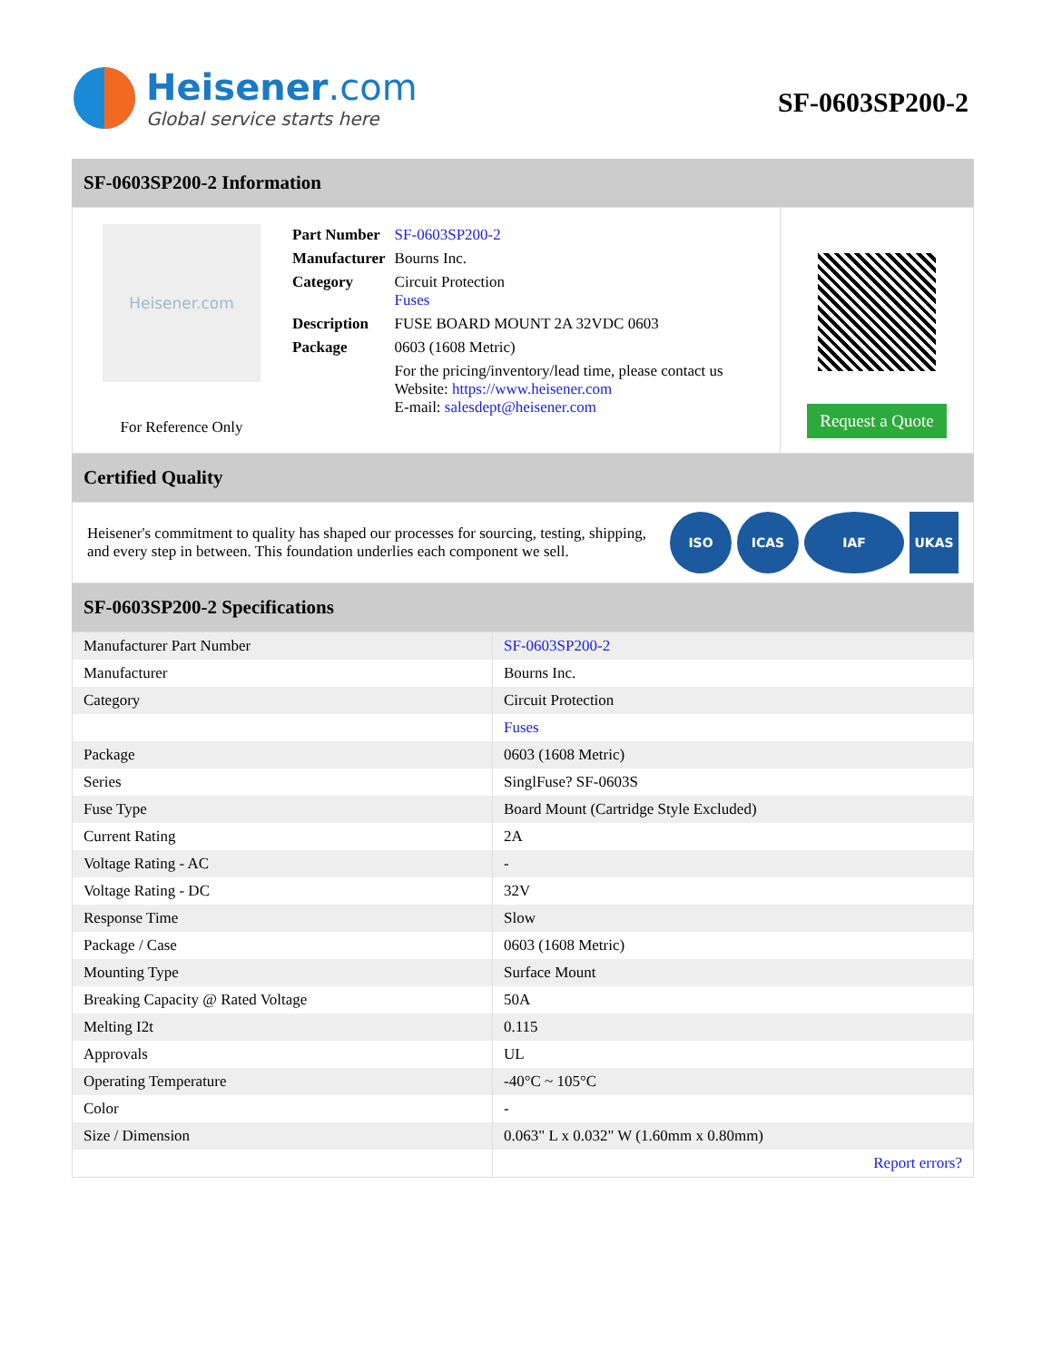Heisener.com
Global service starts here
SF-0603SP200-2
SF-0603SP200-2 Information
Heisener.com
For Reference Only
| Part Number | SF-0603SP200-2 |
| Manufacturer | Bourns Inc. |
| Category | Circuit Protection Fuses |
| Description | FUSE BOARD MOUNT 2A 32VDC 0603 |
| Package | 0603 (1608 Metric) |
| | For the pricing/inventory/lead time, please contact us Website: https://www.heisener.com E-mail: salesdept@heisener.com |
Request a Quote
Certified Quality
Heisener's commitment to quality has shaped our processes for sourcing, testing, shipping, and every step in between. This foundation underlies each component we sell.
ISO ICAS IAF UKAS
SF-0603SP200-2 Specifications
| Manufacturer Part Number | SF-0603SP200-2 |
| Manufacturer | Bourns Inc. |
| Category | Circuit Protection |
| | Fuses |
| Package | 0603 (1608 Metric) |
| Series | SinglFuse? SF-0603S |
| Fuse Type | Board Mount (Cartridge Style Excluded) |
| Current Rating | 2A |
| Voltage Rating - AC | - |
| Voltage Rating - DC | 32V |
| Response Time | Slow |
| Package / Case | 0603 (1608 Metric) |
| Mounting Type | Surface Mount |
| Breaking Capacity @ Rated Voltage | 50A |
| Melting I2t | 0.115 |
| Approvals | UL |
| Operating Temperature | -40°C ~ 105°C |
| Color | - |
| Size / Dimension | 0.063" L x 0.032" W (1.60mm x 0.80mm) |
| | Report errors? |